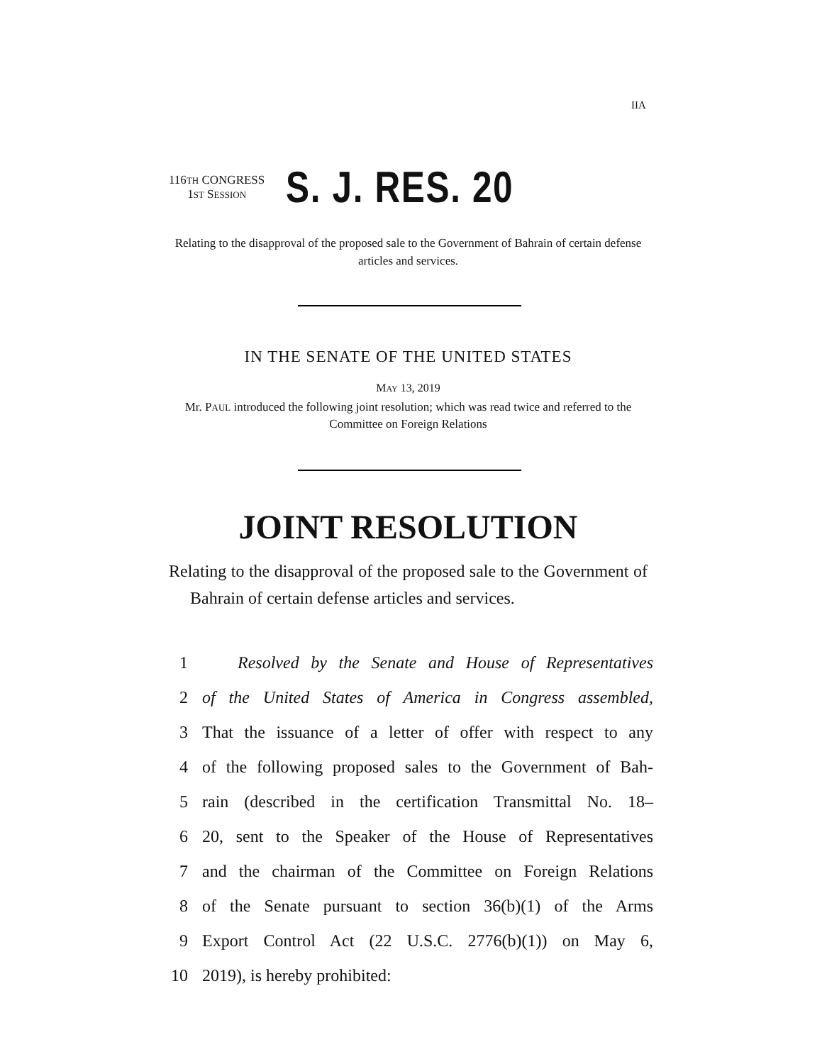IIA
116TH CONGRESS
1ST SESSION
S. J. RES. 20
Relating to the disapproval of the proposed sale to the Government of Bahrain of certain defense articles and services.
IN THE SENATE OF THE UNITED STATES
MAY 13, 2019
Mr. PAUL introduced the following joint resolution; which was read twice and referred to the Committee on Foreign Relations
JOINT RESOLUTION
Relating to the disapproval of the proposed sale to the Government of Bahrain of certain defense articles and services.
1 Resolved by the Senate and House of Representatives
2 of the United States of America in Congress assembled,
3 That the issuance of a letter of offer with respect to any
4 of the following proposed sales to the Government of Bah-
5 rain (described in the certification Transmittal No. 18–
6 20, sent to the Speaker of the House of Representatives
7 and the chairman of the Committee on Foreign Relations
8 of the Senate pursuant to section 36(b)(1) of the Arms
9 Export Control Act (22 U.S.C. 2776(b)(1)) on May 6,
10 2019), is hereby prohibited: